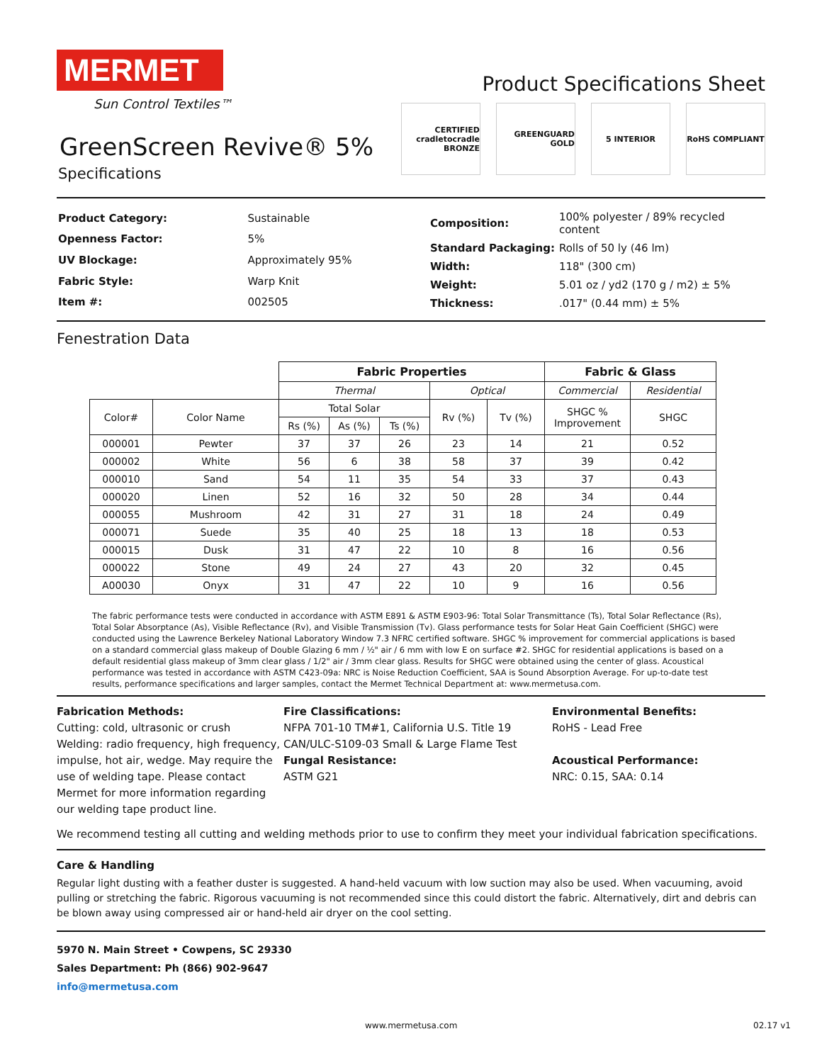MERMET
Sun Control Textiles™
GreenScreen Revive® 5%
Specifications
Product Specifications Sheet
CERTIFIED cradletocradle BRONZE
GREENGUARD GOLD 5 INTERIOR RoHS COMPLIANT
| Product Category: | Sustainable |
| Openness Factor: | 5% |
| UV Blockage: | Approximately 95% |
| Fabric Style: | Warp Knit |
| Item #: | 002505 |
| Composition: | 100% polyester / 89% recycled content |
| Standard Packaging: | Rolls of 50 ly (46 lm) |
| Width: | 118" (300 cm) |
| Weight: | 5.01 oz / yd2 (170 g / m2) ± 5% |
| Thickness: | .017" (0.44 mm) ± 5% |
Fenestration Data
| | | Fabric Properties | | | | | Fabric & Glass | |
| | | Thermal | | | Optical | | Commercial | Residential |
| Color# | Color Name | Total Solar | | | Rv (%) | Tv (%) | SHGC % Improvement | SHGC |
| | | Rs (%) | As (%) | Ts (%) | | | | |
| 000001 | Pewter | 37 | 37 | 26 | 23 | 14 | 21 | 0.52 |
| 000002 | White | 56 | 6 | 38 | 58 | 37 | 39 | 0.42 |
| 000010 | Sand | 54 | 11 | 35 | 54 | 33 | 37 | 0.43 |
| 000020 | Linen | 52 | 16 | 32 | 50 | 28 | 34 | 0.44 |
| 000055 | Mushroom | 42 | 31 | 27 | 31 | 18 | 24 | 0.49 |
| 000071 | Suede | 35 | 40 | 25 | 18 | 13 | 18 | 0.53 |
| 000015 | Dusk | 31 | 47 | 22 | 10 | 8 | 16 | 0.56 |
| 000022 | Stone | 49 | 24 | 27 | 43 | 20 | 32 | 0.45 |
| A00030 | Onyx | 31 | 47 | 22 | 10 | 9 | 16 | 0.56 |
The fabric performance tests were conducted in accordance with ASTM E891 & ASTM E903-96: Total Solar Transmittance (Ts), Total Solar Reflectance (Rs), Total Solar Absorptance (As), Visible Reflectance (Rv), and Visible Transmission (Tv). Glass performance tests for Solar Heat Gain Coefficient (SHGC) were conducted using the Lawrence Berkeley National Laboratory Window 7.3 NFRC certified software. SHGC % improvement for commercial applications is based on a standard commercial glass makeup of Double Glazing 6 mm / ½" air / 6 mm with low E on surface #2. SHGC for residential applications is based on a default residential glass makeup of 3mm clear glass / 1/2" air / 3mm clear glass. Results for SHGC were obtained using the center of glass. Acoustical performance was tested in accordance with ASTM C423-09a: NRC is Noise Reduction Coefficient, SAA is Sound Absorption Average. For up-to-date test results, performance specifications and larger samples, contact the Mermet Technical Department at: www.mermetusa.com.
Fabrication Methods:
Cutting: cold, ultrasonic or crush
Welding: radio frequency, high frequency, impulse, hot air, wedge. May require the use of welding tape. Please contact Mermet for more information regarding our welding tape product line.
Fire Classifications:
NFPA 701-10 TM#1, California U.S. Title 19
CAN/ULC-S109-03 Small & Large Flame Test
Fungal Resistance:
ASTM G21
Environmental Benefits:
RoHS - Lead Free
Acoustical Performance:
NRC: 0.15, SAA: 0.14
We recommend testing all cutting and welding methods prior to use to confirm they meet your individual fabrication specifications.
Care & Handling
Regular light dusting with a feather duster is suggested. A hand-held vacuum with low suction may also be used. When vacuuming, avoid pulling or stretching the fabric. Rigorous vacuuming is not recommended since this could distort the fabric. Alternatively, dirt and debris can be blown away using compressed air or hand-held air dryer on the cool setting.
5970 N. Main Street • Cowpens, SC 29330
Sales Department: Ph (866) 902-9647
info@mermetusa.com
www.mermetusa.com 02.17 v1